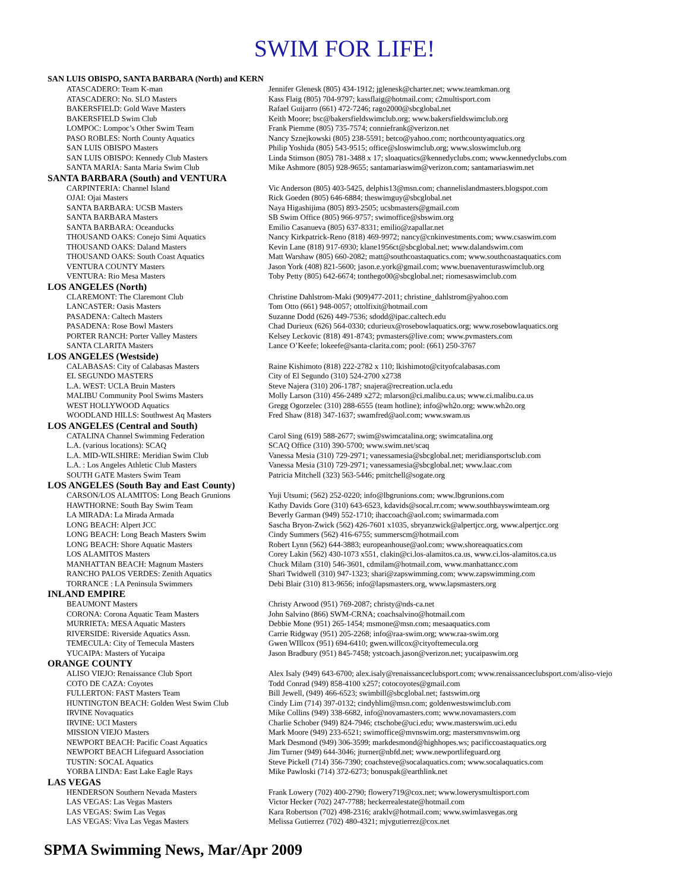SWIM FOR LIFE!
| SAN LUIS OBISPO, SANTA BARBARA (North) and KERN | |
| --- | --- |
| ATASCADERO: Team K-man | Jennifer Glenesk (805) 434-1912; jglenesk@charter.net; www.teamkman.org |
| ATASCADERO: No. SLO Masters | Kass Flaig (805) 704-9797; kassflaig@hotmail.com; c2multisport.com |
| BAKERSFIELD: Gold Wave Masters | Rafael Guijarro (661) 472-7246; rago2000@sbcglobal.net |
| BAKERSFIELD Swim Club | Keith Moore; bsc@bakersfieldswimclub.org; www.bakersfieldswimclub.org |
| LOMPOC: Lompoc’s Other Swim Team | Frank Piemme (805) 735-7574; conniefrank@verizon.net |
| PASO ROBLES: North County Aquatics | Nancy Sznejkowski (805) 238-5591; betco@yahoo.com; northcountyaquatics.org |
| SAN LUIS OBISPO Masters | Philip Yoshida (805) 543-9515; office@sloswimclub.org; www.sloswimclub.org |
| SAN LUIS OBISPO: Kennedy Club Masters | Linda Stimson (805) 781-3488 x 17; sloaquatics@kennedyclubs.com; www.kennedyclubs.com |
| SANTA MARIA: Santa Maria Swim Club | Mike Ashmore (805) 928-9655; santamariaswim@verizon.com; santamariaswim.net |
| SANTA BARBARA (South) and VENTURA | |
| CARPINTERIA: Channel Island | Vic Anderson (805) 403-5425, delphis13@msn.com; channelislandmasters.blogspot.com |
| OJAI: Ojai Masters | Rick Goeden (805) 646-6884; theswimguy@sbcglobal.net |
| SANTA BARBARA: UCSB Masters | Naya Higashijima (805) 893-2505; ucsbmasters@gmail.com |
| SANTA BARBARA Masters | SB Swim Office (805) 966-9757; swimoffice@sbswim.org |
| SANTA BARBARA: Oceanducks | Emilio Casanueva (805) 637-8331; emilio@zapallar.net |
| THOUSAND OAKS: Conejo Simi Aquatics | Nancy Kirkpatrick-Reno (818) 469-9972; nancy@cnkinvestments.com; www.csaswim.com |
| THOUSAND OAKS: Daland Masters | Kevin Lane (818) 917-6930; klane1956ct@sbcglobal.net; www.dalandswim.com |
| THOUSAND OAKS: South Coast Aquatics | Matt Warshaw (805) 660-2082; matt@southcoastaquatics.com; www.southcoastaquatics.com |
| VENTURA COUNTY Masters | Jason York (408) 821-5600; jason.e.york@gmail.com; www.buenaventuraswimclub.org |
| VENTURA: Rio Mesa Masters | Toby Petty (805) 642-6674; tonthego00@sbcglobal.net; riomesaswimclub.com |
| LOS ANGELES (North) | |
| CLAREMONT: The Claremont Club | Christine Dahlstrom-Maki (909)477-2011; christine_dahlstrom@yahoo.com |
| LANCASTER: Oasis Masters | Tom Otto (661) 948-0057; ottolfixit@hotmail.com |
| PASADENA: Caltech Masters | Suzanne Dodd (626) 449-7536; sdodd@ipac.caltech.edu |
| PASADENA: Rose Bowl Masters | Chad Durieux (626) 564-0330; cdurieux@rosebowlaquatics.org; www.rosebowlaquatics.org |
| PORTER RANCH: Porter Valley Masters | Kelsey Leckovic (818) 491-8743; pvmasters@live.com; www.pvmasters.com |
| SANTA CLARITA Masters | Lance O’Keefe; lokeefe@santa-clarita.com; pool: (661) 250-3767 |
| LOS ANGELES (Westside) | |
| CALABASAS: City of Calabasas Masters | Raine Kishimoto (818) 222-2782 x 110; lkishimoto@cityofcalabasas.com |
| EL SEGUNDO MASTERS | City of El Segundo (310) 524-2700 x2738 |
| L.A. WEST: UCLA Bruin Masters | Steve Najera (310) 206-1787; snajera@recreation.ucla.edu |
| MALIBU Community Pool Swims Masters | Molly Larson (310) 456-2489 x272; mlarson@ci.malibu.ca.us; www.ci.malibu.ca.us |
| WEST HOLLYWOOD Aquatics | Gregg Ogorzelec (310) 288-6555 (team hotline); info@wh2o.org; www.wh2o.org |
| WOODLAND HILLS: Southwest Aq Masters | Fred Shaw (818) 347-1637; swamfred@aol.com; www.swam.us |
| LOS ANGELES (Central and South) | |
| CATALINA Channel Swimming Federation | Carol Sing (619) 588-2677; swim@swimcatalina.org; swimcatalina.org |
| L.A. (various locations): SCAQ | SCAQ Office (310) 390-5700; www.swim.net/scaq |
| L.A. MID-WILSHIRE: Meridian Swim Club | Vanessa Mesia (310) 729-2971; vanessamesia@sbcglobal.net; meridiansportsclub.com |
| L.A. : Los Angeles Athletic Club Masters | Vanessa Mesia (310) 729-2971; vanessamesia@sbcglobal.net; www.laac.com |
| SOUTH GATE Masters Swim Team | Patricia Mitchell (323) 563-5446; pmitchell@sogate.org |
| LOS ANGELES (South Bay and East County) | |
| CARSON/LOS ALAMITOS: Long Beach Grunions | Yuji Utsumi; (562) 252-0220; info@lbgrunions.com; www.lbgrunions.com |
| HAWTHORNE: South Bay Swim Team | Kathy Davids Gore (310) 643-6523, kdavids@socal.rr.com; www.southbayswimteam.org |
| LA MIRADA: La Mirada Armada | Beverly Garman (949) 552-1710; ihaccoach@aol.com; swimarmada.com |
| LONG BEACH: Alpert JCC | Sascha Bryon-Zwick (562) 426-7601 x1035, sbryanzwick@alpertjcc.org, www.alpertjcc.org |
| LONG BEACH: Long Beach Masters Swim | Cindy Summers (562) 416-6755; summerscm@hotmail.com |
| LONG BEACH: Shore Aquatic Masters | Robert Lynn (562) 644-3883; europeanhouse@aol.com; www.shoreaquatics.com |
| LOS ALAMITOS Masters | Corey Lakin (562) 430-1073 x551, clakin@ci.los-alamitos.ca.us, www.ci.los-alamitos.ca.us |
| MANHATTAN BEACH: Magnum Masters | Chuck Milam (310) 546-3601, cdmilam@hotmail.com, www.manhattancc.com |
| RANCHO PALOS VERDES: Zenith Aquatics | Shari Twidwell (310) 947-1323; shari@zapswimming.com; www.zapswimming.com |
| TORRANCE : LA Peninsula Swimmers | Debi Blair (310) 813-9656; info@lapsmasters.org, www.lapsmasters.org |
| INLAND EMPIRE | |
| BEAUMONT Masters | Christy Arwood (951) 769-2087; christy@nds-ca.net |
| CORONA: Corona Aquatic Team Masters | John Salvino (866) SWM-CRNA; coachsalvino@hotmail.com |
| MURRIETA: MESA Aquatic Masters | Debbie Mone (951) 265-1454; msmone@msn.com; mesaaquatics.com |
| RIVERSIDE: Riverside Aquatics Assn. | Carrie Ridgway (951) 205-2268; info@raa-swim.org; www.raa-swim.org |
| TEMECULA: City of Temecula Masters | Gwen WIllcox (951) 694-6410; gwen.willcox@cityoftemecula.org |
| YUCAIPA: Masters of Yucaipa | Jason Bradbury (951) 845-7458; ystcoach.jason@verizon.net; yucaipaswim.org |
| ORANGE COUNTY | |
| ALISO VIEJO: Renaissance Club Sport | Alex Isaly (949) 643-6700; alex.isaly@renaissanceclubsport.com; www.renaissanceclubsport.com/aliso-viejo |
| COTO DE CAZA: Coyotes | Todd Conrad (949) 858-4100 x257; cotocoyotes@gmail.com |
| FULLERTON: FAST Masters Team | Bill Jewell, (949) 466-6523; swimbill@sbcglobal.net; fastswim.org |
| HUNTINGTON BEACH: Golden West Swim Club | Cindy Lim (714) 397-0132; cindyhlim@msn.com; goldenwestswimclub.com |
| IRVINE Novaquatics | Mike Collins (949) 338-6682, info@novamasters.com; www.novamasters.com |
| IRVINE: UCI Masters | Charlie Schober (949) 824-7946; ctschobe@uci.edu; www.masterswim.uci.edu |
| MISSION VIEJO Masters | Mark Moore (949) 233-6521; swimoffice@mvnswim.org; mastersmvnswim.org |
| NEWPORT BEACH: Pacific Coast Aquatics | Mark Desmond (949) 306-3599; markdesmond@highhopes.ws; pacificcoastaquatics.org |
| NEWPORT BEACH Lifeguard Association | Jim Turner (949) 644-3046; jturner@nbfd.net; www.newportlifeguard.org |
| TUSTIN: SOCAL Aquatics | Steve Pickell (714) 356-7390; coachsteve@socalaquatics.com; www.socalaquatics.com |
| YORBA LINDA: East Lake Eagle Rays | Mike Pawloski (714) 372-6273; bonuspak@earthlink.net |
| LAS VEGAS | |
| HENDERSON Southern Nevada Masters | Frank Lowery (702) 400-2790; flowery719@cox.net; www.lowerysmultisport.com |
| LAS VEGAS: Las Vegas Masters | Victor Hecker (702) 247-7788; heckerrealestate@hotmail.com |
| LAS VEGAS: Swim Las Vegas | Kara Robertson (702) 498-2316; araklv@hotmail.com; www.swimlasvegas.org |
| LAS VEGAS: Viva Las Vegas Masters | Melissa Gutierrez (702) 480-4321; mjvgutierrez@cox.net |
SPMA Swimming News, Mar/Apr 2009